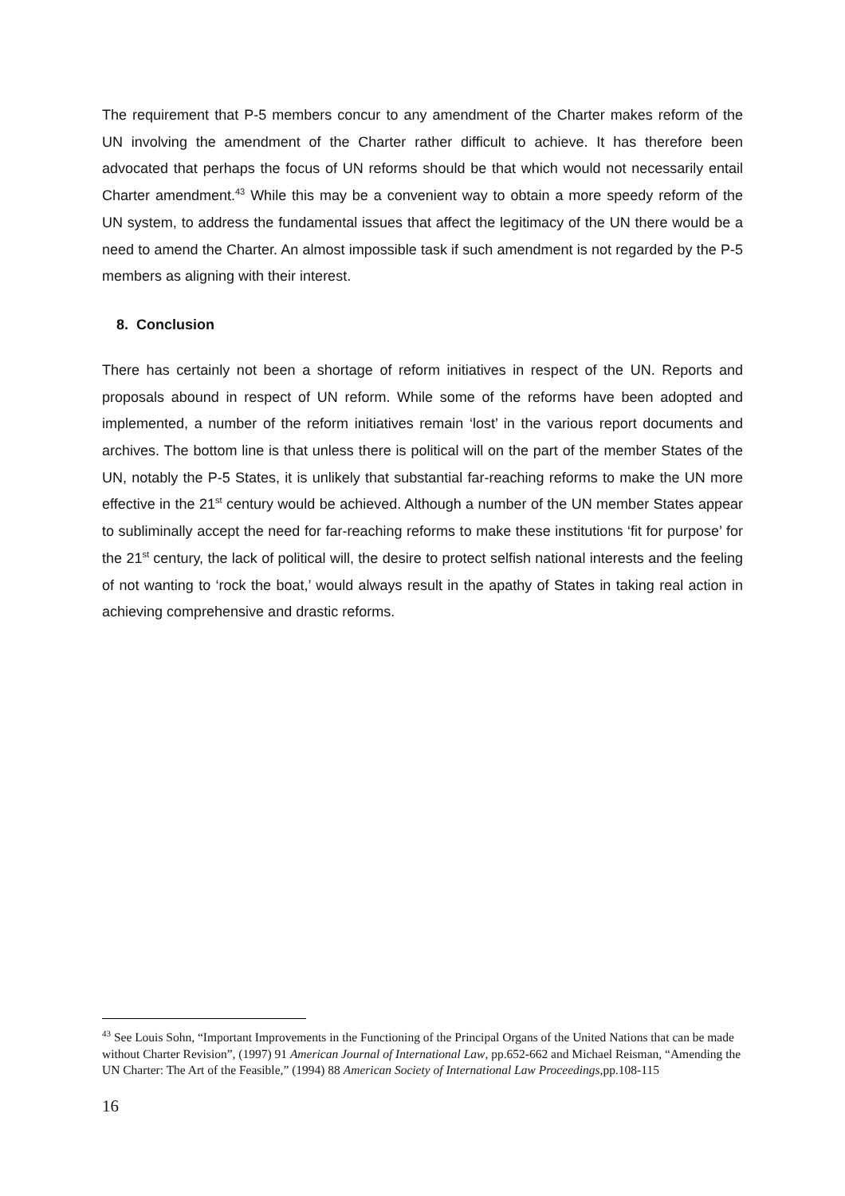The requirement that P-5 members concur to any amendment of the Charter makes reform of the UN involving the amendment of the Charter rather difficult to achieve. It has therefore been advocated that perhaps the focus of UN reforms should be that which would not necessarily entail Charter amendment.<sup>43</sup> While this may be a convenient way to obtain a more speedy reform of the UN system, to address the fundamental issues that affect the legitimacy of the UN there would be a need to amend the Charter. An almost impossible task if such amendment is not regarded by the P-5 members as aligning with their interest.
8. Conclusion
There has certainly not been a shortage of reform initiatives in respect of the UN. Reports and proposals abound in respect of UN reform. While some of the reforms have been adopted and implemented, a number of the reform initiatives remain ‘lost’ in the various report documents and archives. The bottom line is that unless there is political will on the part of the member States of the UN, notably the P-5 States, it is unlikely that substantial far-reaching reforms to make the UN more effective in the 21<sup>st</sup> century would be achieved. Although a number of the UN member States appear to subliminally accept the need for far-reaching reforms to make these institutions ‘fit for purpose’ for the 21<sup>st</sup> century, the lack of political will, the desire to protect selfish national interests and the feeling of not wanting to ‘rock the boat,’ would always result in the apathy of States in taking real action in achieving comprehensive and drastic reforms.
<sup>43</sup> See Louis Sohn, “Important Improvements in the Functioning of the Principal Organs of the United Nations that can be made without Charter Revision”, (1997) 91 American Journal of International Law, pp.652-662 and Michael Reisman, “Amending the UN Charter: The Art of the Feasible,” (1994) 88 American Society of International Law Proceedings,pp.108-115
16